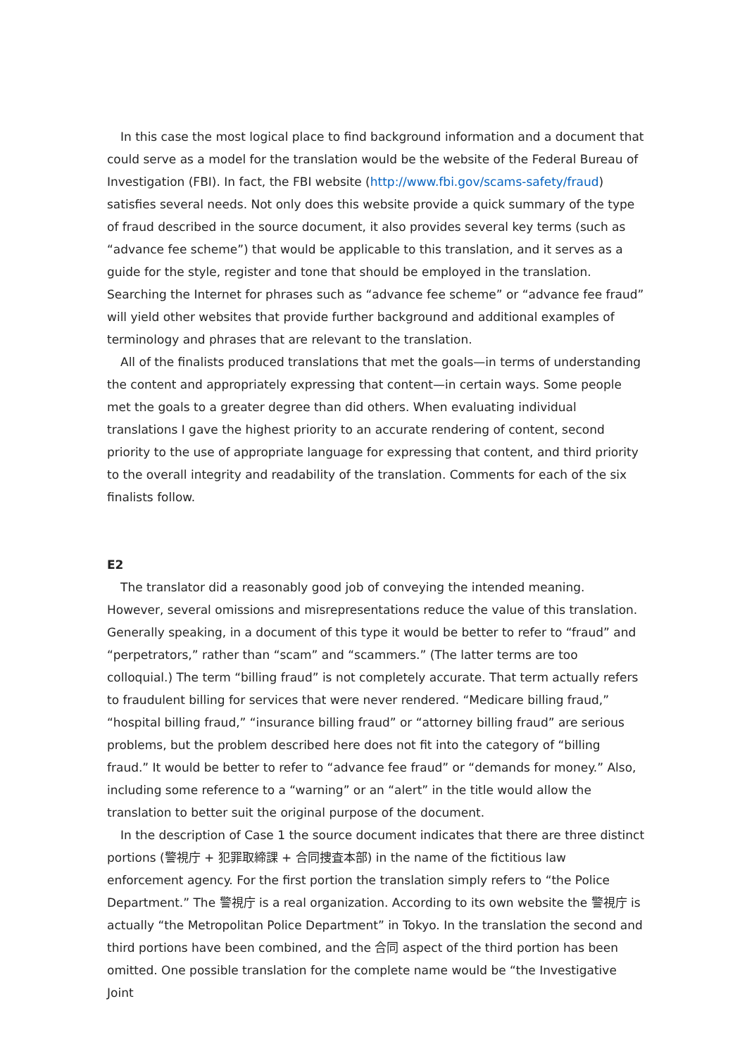In this case the most logical place to find background information and a document that could serve as a model for the translation would be the website of the Federal Bureau of Investigation (FBI). In fact, the FBI website (http://www.fbi.gov/scams-safety/fraud) satisfies several needs. Not only does this website provide a quick summary of the type of fraud described in the source document, it also provides several key terms (such as “advance fee scheme”) that would be applicable to this translation, and it serves as a guide for the style, register and tone that should be employed in the translation. Searching the Internet for phrases such as “advance fee scheme” or “advance fee fraud” will yield other websites that provide further background and additional examples of terminology and phrases that are relevant to the translation.
All of the finalists produced translations that met the goals—in terms of understanding the content and appropriately expressing that content—in certain ways. Some people met the goals to a greater degree than did others. When evaluating individual translations I gave the highest priority to an accurate rendering of content, second priority to the use of appropriate language for expressing that content, and third priority to the overall integrity and readability of the translation. Comments for each of the six finalists follow.
E2
The translator did a reasonably good job of conveying the intended meaning. However, several omissions and misrepresentations reduce the value of this translation. Generally speaking, in a document of this type it would be better to refer to “fraud” and “perpetrators,” rather than “scam” and “scammers.” (The latter terms are too colloquial.) The term “billing fraud” is not completely accurate. That term actually refers to fraudulent billing for services that were never rendered. “Medicare billing fraud,” “hospital billing fraud,” “insurance billing fraud” or “attorney billing fraud” are serious problems, but the problem described here does not fit into the category of “billing fraud.” It would be better to refer to “advance fee fraud” or “demands for money.” Also, including some reference to a “warning” or an “alert” in the title would allow the translation to better suit the original purpose of the document.
In the description of Case 1 the source document indicates that there are three distinct portions (警視庁 + 犯罪取締課 + 合同捜査本部) in the name of the fictitious law enforcement agency. For the first portion the translation simply refers to “the Police Department.” The 警視庁 is a real organization. According to its own website the 警視庁 is actually “the Metropolitan Police Department” in Tokyo. In the translation the second and third portions have been combined, and the 合同 aspect of the third portion has been omitted. One possible translation for the complete name would be “the Investigative Joint